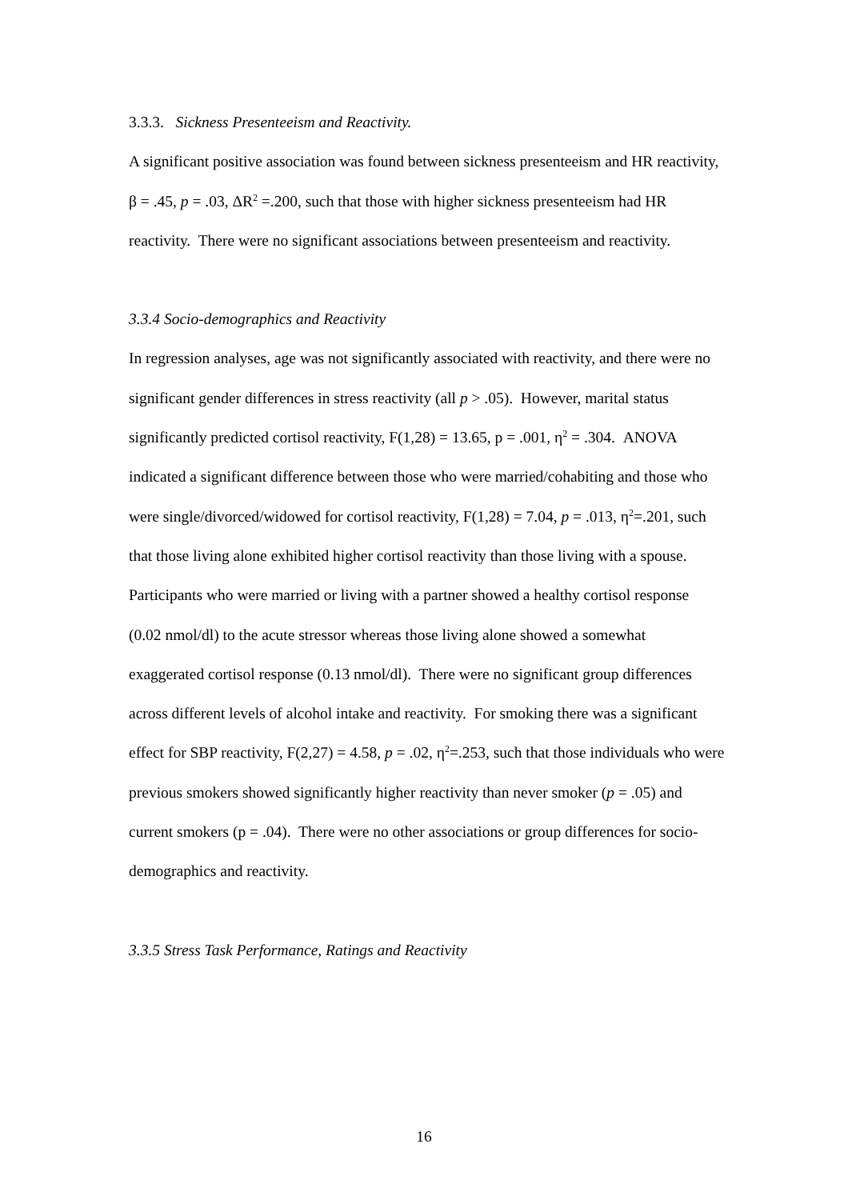3.3.3. Sickness Presenteeism and Reactivity.
A significant positive association was found between sickness presenteeism and HR reactivity, β = .45, p = .03, ΔR<sup>2</sup> =.200, such that those with higher sickness presenteeism had HR reactivity. There were no significant associations between presenteeism and reactivity.
3.3.4 Socio-demographics and Reactivity
In regression analyses, age was not significantly associated with reactivity, and there were no significant gender differences in stress reactivity (all p > .05). However, marital status significantly predicted cortisol reactivity, F(1,28) = 13.65, p = .001, η<sup>2</sup> = .304. ANOVA indicated a significant difference between those who were married/cohabiting and those who were single/divorced/widowed for cortisol reactivity, F(1,28) = 7.04, p = .013, η<sup>2</sup>=.201, such that those living alone exhibited higher cortisol reactivity than those living with a spouse. Participants who were married or living with a partner showed a healthy cortisol response (0.02 nmol/dl) to the acute stressor whereas those living alone showed a somewhat exaggerated cortisol response (0.13 nmol/dl). There were no significant group differences across different levels of alcohol intake and reactivity. For smoking there was a significant effect for SBP reactivity, F(2,27) = 4.58, p = .02, η<sup>2</sup>=.253, such that those individuals who were previous smokers showed significantly higher reactivity than never smoker (p = .05) and current smokers (p = .04). There were no other associations or group differences for socio-demographics and reactivity.
3.3.5 Stress Task Performance, Ratings and Reactivity
16